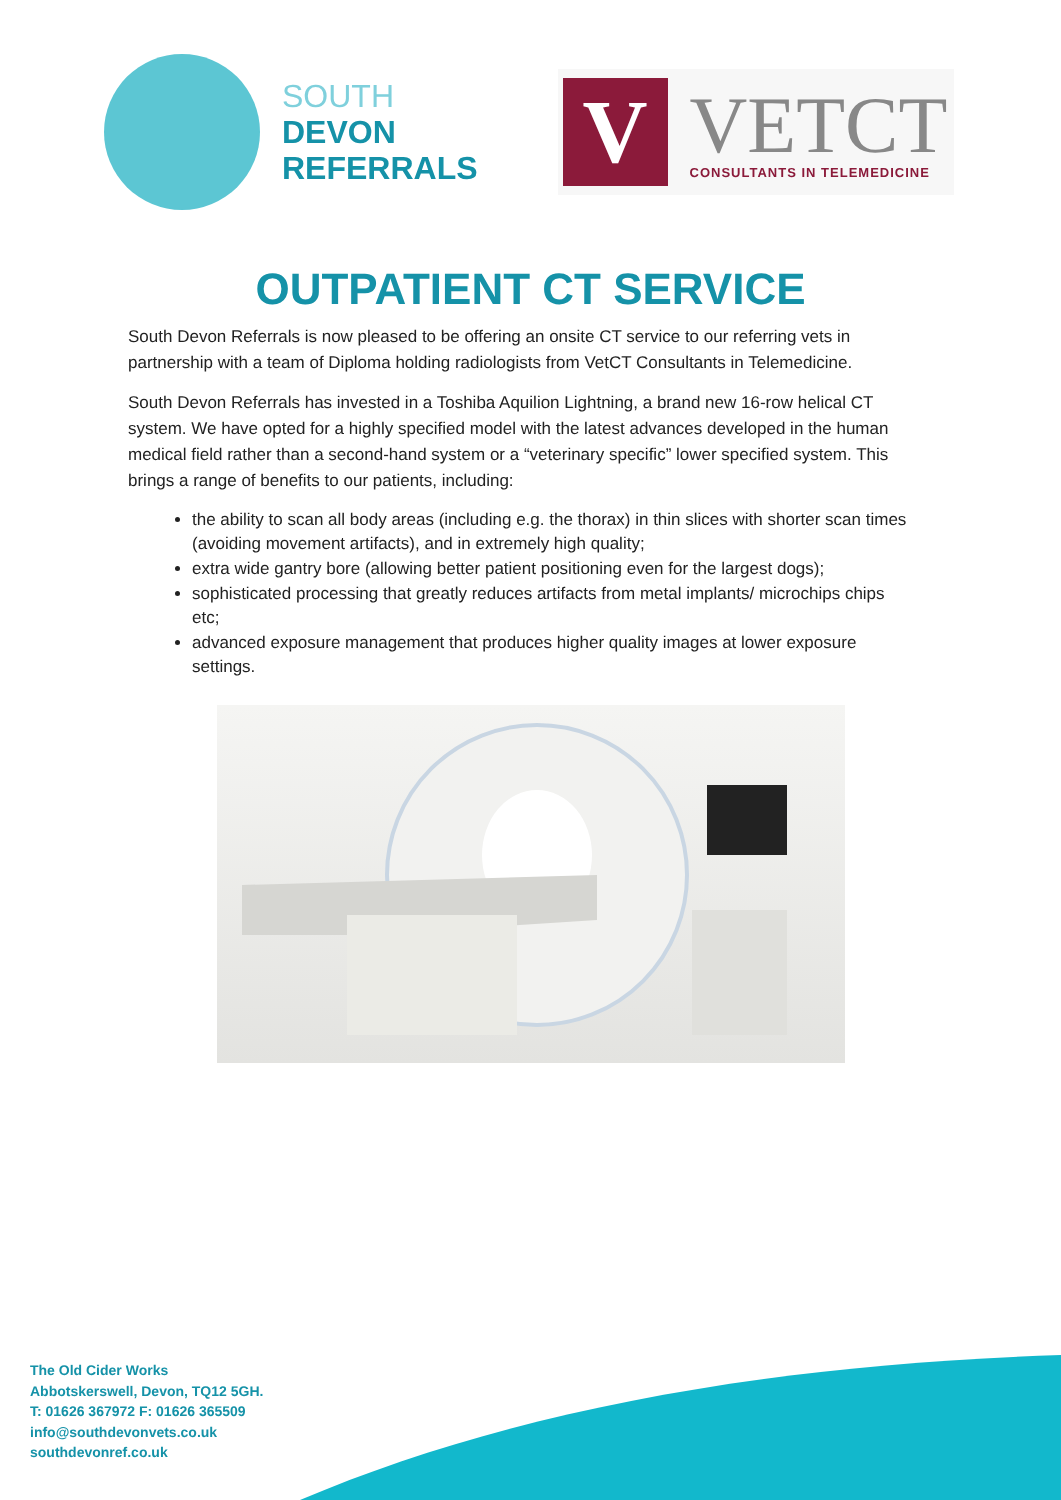SOUTH
DEVON
REFERRALS
V
VETCT
CONSULTANTS IN TELEMEDICINE
OUTPATIENT CT SERVICE
South Devon Referrals is now pleased to be offering an onsite CT service to our referring vets in partnership with a team of Diploma holding radiologists from VetCT Consultants in Telemedicine.
South Devon Referrals has invested in a Toshiba Aquilion Lightning, a brand new 16-row helical CT system. We have opted for a highly specified model with the latest advances developed in the human medical field rather than a second-hand system or a “veterinary specific” lower specified system. This brings a range of benefits to our patients, including:
the ability to scan all body areas (including e.g. the thorax) in thin slices with shorter scan times (avoiding movement artifacts), and in extremely high quality;
extra wide gantry bore (allowing better patient positioning even for the largest dogs);
sophisticated processing that greatly reduces artifacts from metal implants/ microchips chips etc;
advanced exposure management that produces higher quality images at lower exposure settings.
The Old Cider Works
Abbotskerswell, Devon, TQ12 5GH.
T: 01626 367972 F: 01626 365509
info@southdevonvets.co.uk
southdevonref.co.uk